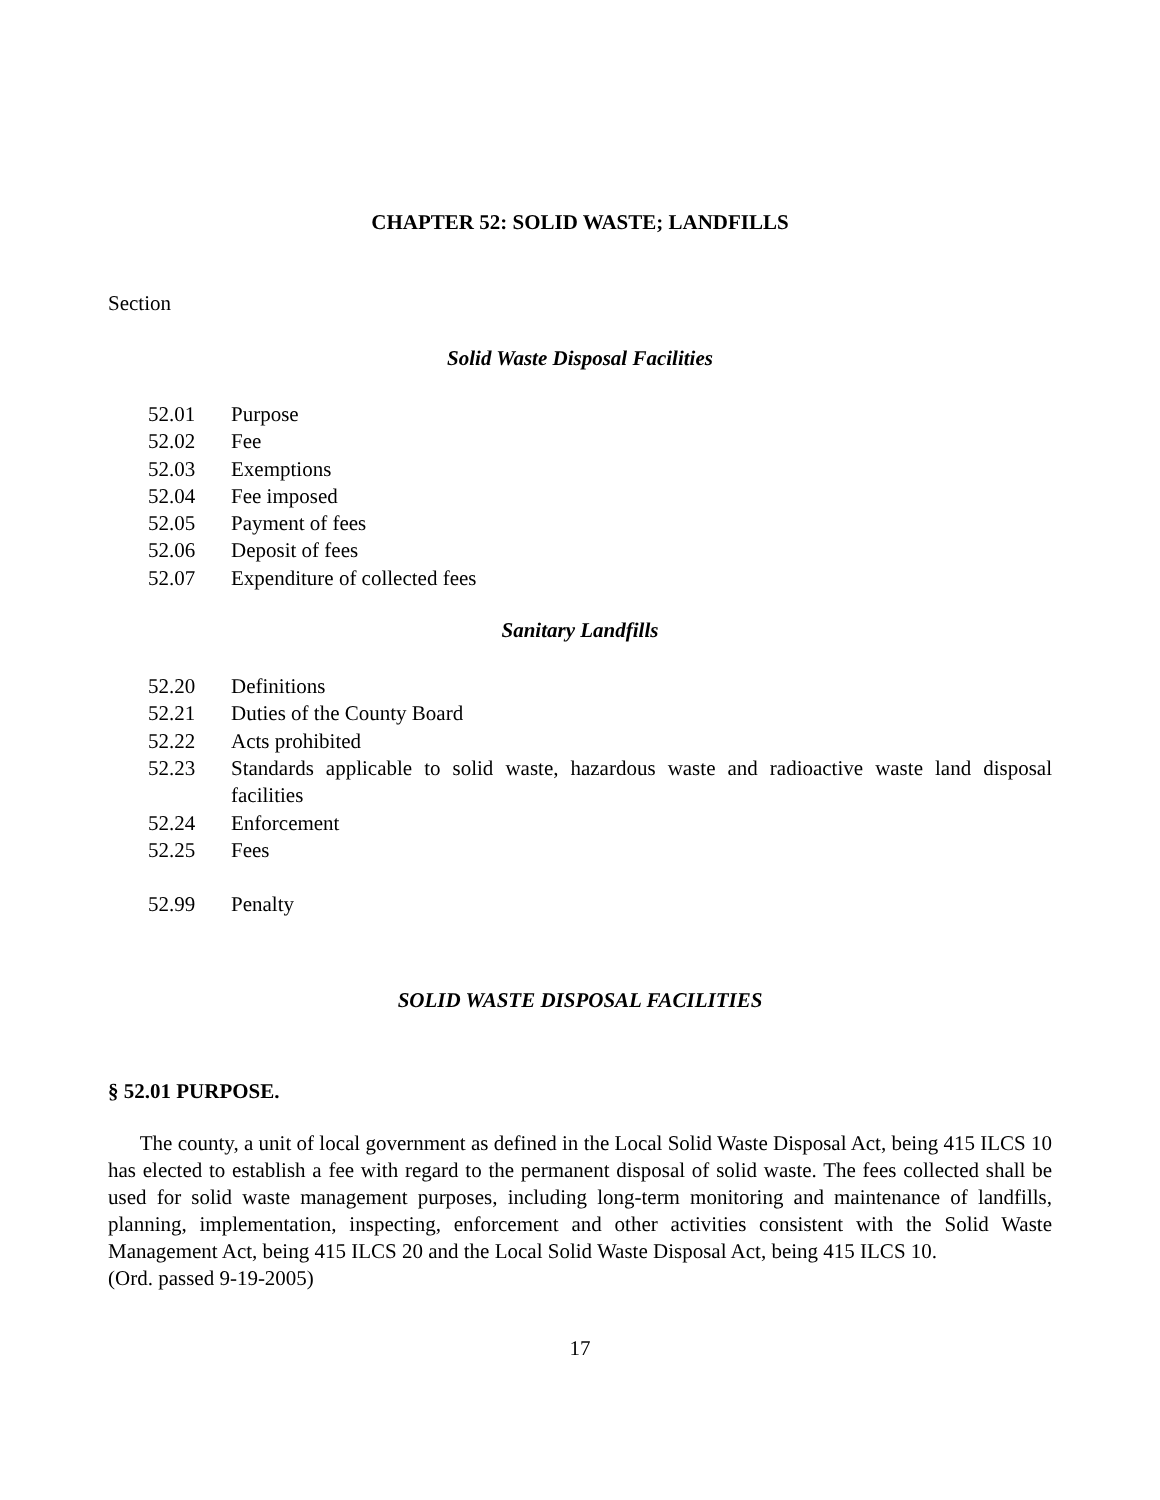CHAPTER 52: SOLID WASTE; LANDFILLS
Section
Solid Waste Disposal Facilities
52.01 Purpose
52.02 Fee
52.03 Exemptions
52.04 Fee imposed
52.05 Payment of fees
52.06 Deposit of fees
52.07 Expenditure of collected fees
Sanitary Landfills
52.20 Definitions
52.21 Duties of the County Board
52.22 Acts prohibited
52.23 Standards applicable to solid waste, hazardous waste and radioactive waste land disposal facilities
52.24 Enforcement
52.25 Fees
52.99 Penalty
SOLID WASTE DISPOSAL FACILITIES
§ 52.01 PURPOSE.
The county, a unit of local government as defined in the Local Solid Waste Disposal Act, being 415 ILCS 10 has elected to establish a fee with regard to the permanent disposal of solid waste. The fees collected shall be used for solid waste management purposes, including long-term monitoring and maintenance of landfills, planning, implementation, inspecting, enforcement and other activities consistent with the Solid Waste Management Act, being 415 ILCS 20 and the Local Solid Waste Disposal Act, being 415 ILCS 10.
(Ord. passed 9-19-2005)
17